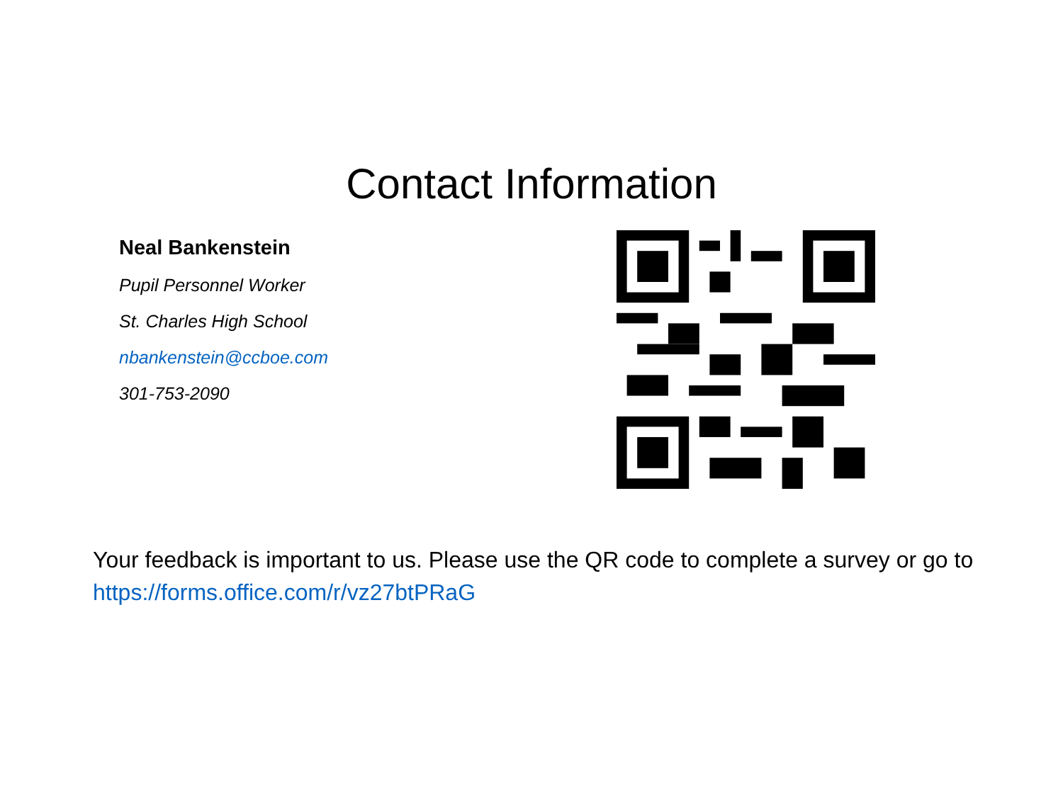Contact Information
Neal Bankenstein
Pupil Personnel Worker
St. Charles High School
nbankenstein@ccboe.com
301-753-2090
Your feedback is important to us. Please use the QR code to complete a survey or go to https://forms.office.com/r/vz27btPRaG